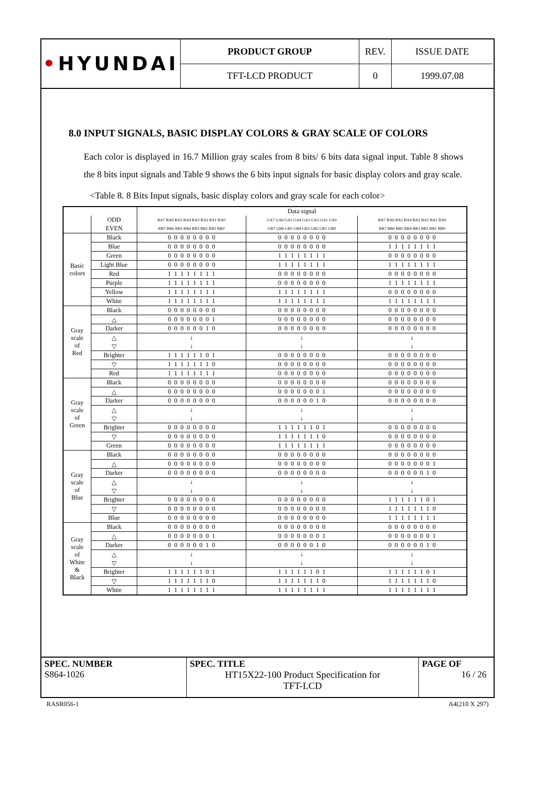•HYUNDAI
PRODUCT GROUP
TFT-LCD PRODUCT
REV.
0
ISSUE DATE
1999.07.08
8.0 INPUT SIGNALS, BASIC DISPLAY COLORS & GRAY SCALE OF COLORS
Each color is displayed in 16.7 Million gray scales from 8 bits/ 6 bits data signal input. Table 8 shows the 8 bits input signals and Table 9 shows the 6 bits input signals for basic display colors and gray scale.
<Table 8. 8 Bits Input signals, basic display colors and gray scale for each color>
| | | Data signal | | |
| --- | --- | --- | --- | --- |
| | ODD | RA7 RA6 RA5 RA4 RA3 RA2 RA1 RA0 | GA7 GA6 GA5 GA4 GA3 GA2 GA1 GA0 | BA7 BA6 BA5 BA4 BA3 BA2 BA1 BA0 |
| | EVEN | RB7 RB6 RB5 RB4 RB3 RB2 RB1 RB0 | GB7 GB6 GB5 GB4 GB3 GB2 GB1 GB0 | BB7 BB6 BB5 BB4 BB3 BB2 BB1 BB0 |
| Basic colors | Black | 0 0 0 0 0 0 0 0 | 0 0 0 0 0 0 0 0 | 0 0 0 0 0 0 0 0 |
| | Blue | 0 0 0 0 0 0 0 0 | 0 0 0 0 0 0 0 0 | 1 1 1 1 1 1 1 1 |
| | Green | 0 0 0 0 0 0 0 0 | 1 1 1 1 1 1 1 1 | 0 0 0 0 0 0 0 0 |
| | Light Blue | 0 0 0 0 0 0 0 0 | 1 1 1 1 1 1 1 1 | 1 1 1 1 1 1 1 1 |
| | Red | 1 1 1 1 1 1 1 1 | 0 0 0 0 0 0 0 0 | 0 0 0 0 0 0 0 0 |
| | Purple | 1 1 1 1 1 1 1 1 | 0 0 0 0 0 0 0 0 | 1 1 1 1 1 1 1 1 |
| | Yellow | 1 1 1 1 1 1 1 1 | 1 1 1 1 1 1 1 1 | 0 0 0 0 0 0 0 0 |
| | White | 1 1 1 1 1 1 1 1 | 1 1 1 1 1 1 1 1 | 1 1 1 1 1 1 1 1 |
| Gray scale of Red | Black | 0 0 0 0 0 0 0 0 | 0 0 0 0 0 0 0 0 | 0 0 0 0 0 0 0 0 |
| | △ | 0 0 0 0 0 0 0 1 | 0 0 0 0 0 0 0 0 | 0 0 0 0 0 0 0 0 |
| | Darker | 0 0 0 0 0 0 1 0 | 0 0 0 0 0 0 0 0 | 0 0 0 0 0 0 0 0 |
| | △ | ↓ | ↓ | ↓ |
| | ▽ | ↓ | ↓ | ↓ |
| | Brighter | 1 1 1 1 1 1 0 1 | 0 0 0 0 0 0 0 0 | 0 0 0 0 0 0 0 0 |
| | ▽ | 1 1 1 1 1 1 1 0 | 0 0 0 0 0 0 0 0 | 0 0 0 0 0 0 0 0 |
| | Red | 1 1 1 1 1 1 1 1 | 0 0 0 0 0 0 0 0 | 0 0 0 0 0 0 0 0 |
| Gray scale of Green | Black | 0 0 0 0 0 0 0 0 | 0 0 0 0 0 0 0 0 | 0 0 0 0 0 0 0 0 |
| | △ | 0 0 0 0 0 0 0 0 | 0 0 0 0 0 0 0 1 | 0 0 0 0 0 0 0 0 |
| | Darker | 0 0 0 0 0 0 0 0 | 0 0 0 0 0 0 1 0 | 0 0 0 0 0 0 0 0 |
| | △ | ↓ | ↓ | ↓ |
| | ▽ | ↓ | ↓ | ↓ |
| | Brighter | 0 0 0 0 0 0 0 0 | 1 1 1 1 1 1 0 1 | 0 0 0 0 0 0 0 0 |
| | ▽ | 0 0 0 0 0 0 0 0 | 1 1 1 1 1 1 1 0 | 0 0 0 0 0 0 0 0 |
| | Green | 0 0 0 0 0 0 0 0 | 1 1 1 1 1 1 1 1 | 0 0 0 0 0 0 0 0 |
| Gray scale of Blue | Black | 0 0 0 0 0 0 0 0 | 0 0 0 0 0 0 0 0 | 0 0 0 0 0 0 0 0 |
| | △ | 0 0 0 0 0 0 0 0 | 0 0 0 0 0 0 0 0 | 0 0 0 0 0 0 0 1 |
| | Darker | 0 0 0 0 0 0 0 0 | 0 0 0 0 0 0 0 0 | 0 0 0 0 0 0 1 0 |
| | △ | ↓ | ↓ | ↓ |
| | ▽ | ↓ | ↓ | ↓ |
| | Brighter | 0 0 0 0 0 0 0 0 | 0 0 0 0 0 0 0 0 | 1 1 1 1 1 1 0 1 |
| | ▽ | 0 0 0 0 0 0 0 0 | 0 0 0 0 0 0 0 0 | 1 1 1 1 1 1 1 0 |
| | Blue | 0 0 0 0 0 0 0 0 | 0 0 0 0 0 0 0 0 | 1 1 1 1 1 1 1 1 |
| Gray scale of White & Black | Black | 0 0 0 0 0 0 0 0 | 0 0 0 0 0 0 0 0 | 0 0 0 0 0 0 0 0 |
| | △ | 0 0 0 0 0 0 0 1 | 0 0 0 0 0 0 0 1 | 0 0 0 0 0 0 0 1 |
| | Darker | 0 0 0 0 0 0 1 0 | 0 0 0 0 0 0 1 0 | 0 0 0 0 0 0 1 0 |
| | △ | ↓ | ↓ | ↓ |
| | ▽ | ↓ | ↓ | ↓ |
| | Brighter | 1 1 1 1 1 1 0 1 | 1 1 1 1 1 1 0 1 | 1 1 1 1 1 1 0 1 |
| | ▽ | 1 1 1 1 1 1 1 0 | 1 1 1 1 1 1 1 0 | 1 1 1 1 1 1 1 0 |
| | White | 1 1 1 1 1 1 1 1 | 1 1 1 1 1 1 1 1 | 1 1 1 1 1 1 1 1 |
SPEC. NUMBER
S864-1026
SPEC. TITLE
HT15X22-100 Product Specification for
TFT-LCD
PAGE OF
16 / 26
RASR056-1 A4(210 X 297)